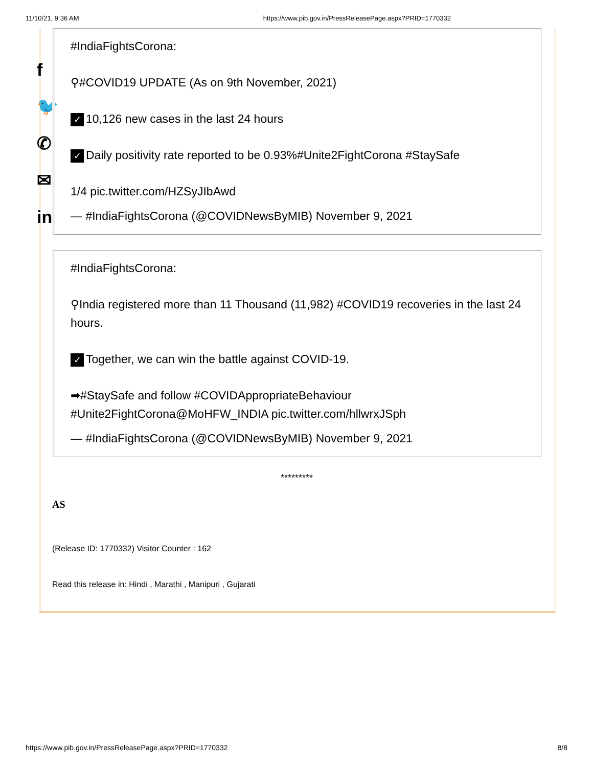11/10/21, 9:36 AM https://www.pib.gov.in/PressReleasePage.aspx?PRID=1770332
f
🐦
✆
✉
in
#IndiaFightsCorona:
⚲#COVID19 UPDATE (As on 9th November, 2021)
✓ 10,126 new cases in the last 24 hours
✓ Daily positivity rate reported to be 0.93%#Unite2FightCorona #StaySafe
1/4 pic.twitter.com/HZSyJIbAwd
— #IndiaFightsCorona (@COVIDNewsByMIB) November 9, 2021
#IndiaFightsCorona:
⚲India registered more than 11 Thousand (11,982) #COVID19 recoveries in the last 24 hours.
✓ Together, we can win the battle against COVID-19.
➡#StaySafe and follow #COVIDAppropriateBehaviour #Unite2FightCorona@MoHFW_INDIA pic.twitter.com/hllwrxJSph
— #IndiaFightsCorona (@COVIDNewsByMIB) November 9, 2021
*********
AS
(Release ID: 1770332) Visitor Counter : 162
Read this release in: Hindi , Marathi , Manipuri , Gujarati
https://www.pib.gov.in/PressReleasePage.aspx?PRID=1770332 8/8